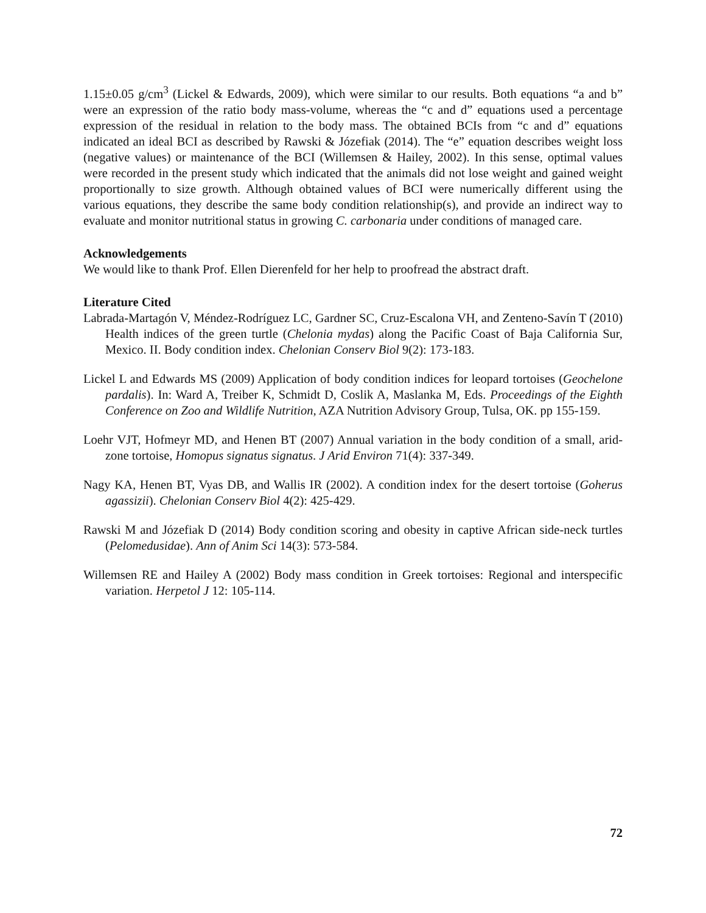1.15±0.05 g/cm<sup>3</sup> (Lickel & Edwards, 2009), which were similar to our results. Both equations “a and b” were an expression of the ratio body mass-volume, whereas the “c and d” equations used a percentage expression of the residual in relation to the body mass. The obtained BCIs from “c and d” equations indicated an ideal BCI as described by Rawski & Józefiak (2014). The “e” equation describes weight loss (negative values) or maintenance of the BCI (Willemsen & Hailey, 2002). In this sense, optimal values were recorded in the present study which indicated that the animals did not lose weight and gained weight proportionally to size growth. Although obtained values of BCI were numerically different using the various equations, they describe the same body condition relationship(s), and provide an indirect way to evaluate and monitor nutritional status in growing C. carbonaria under conditions of managed care.
Acknowledgements
We would like to thank Prof. Ellen Dierenfeld for her help to proofread the abstract draft.
Literature Cited
Labrada-Martagón V, Méndez-Rodríguez LC, Gardner SC, Cruz-Escalona VH, and Zenteno-Savín T (2010) Health indices of the green turtle (Chelonia mydas) along the Pacific Coast of Baja California Sur, Mexico. II. Body condition index. Chelonian Conserv Biol 9(2): 173-183.
Lickel L and Edwards MS (2009) Application of body condition indices for leopard tortoises (Geochelone pardalis). In: Ward A, Treiber K, Schmidt D, Coslik A, Maslanka M, Eds. Proceedings of the Eighth Conference on Zoo and Wildlife Nutrition, AZA Nutrition Advisory Group, Tulsa, OK. pp 155-159.
Loehr VJT, Hofmeyr MD, and Henen BT (2007) Annual variation in the body condition of a small, arid-zone tortoise, Homopus signatus signatus. J Arid Environ 71(4): 337-349.
Nagy KA, Henen BT, Vyas DB, and Wallis IR (2002). A condition index for the desert tortoise (Goherus agassizii). Chelonian Conserv Biol 4(2): 425-429.
Rawski M and Józefiak D (2014) Body condition scoring and obesity in captive African side-neck turtles (Pelomedusidae). Ann of Anim Sci 14(3): 573-584.
Willemsen RE and Hailey A (2002) Body mass condition in Greek tortoises: Regional and interspecific variation. Herpetol J 12: 105-114.
72